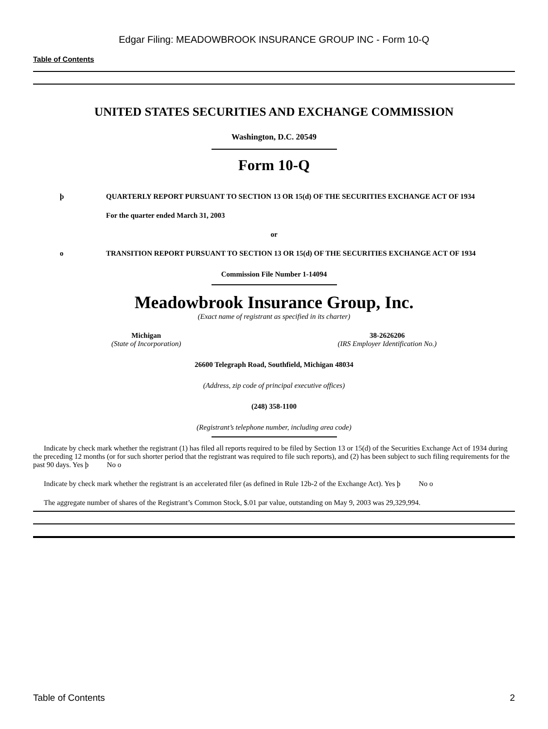Edgar Filing: MEADOWBROOK INSURANCE GROUP INC - Form 10-Q
Table of Contents
UNITED STATES SECURITIES AND EXCHANGE COMMISSION
Washington, D.C. 20549
Form 10-Q
þ QUARTERLY REPORT PURSUANT TO SECTION 13 OR 15(d) OF THE SECURITIES EXCHANGE ACT OF 1934
For the quarter ended March 31, 2003
or
o TRANSITION REPORT PURSUANT TO SECTION 13 OR 15(d) OF THE SECURITIES EXCHANGE ACT OF 1934
Commission File Number 1-14094
Meadowbrook Insurance Group, Inc.
(Exact name of registrant as specified in its charter)
Michigan
(State of Incorporation)
38-2626206
(IRS Employer Identification No.)
26600 Telegraph Road, Southfield, Michigan 48034
(Address, zip code of principal executive offices)
(248) 358-1100
(Registrant’s telephone number, including area code)
Indicate by check mark whether the registrant (1) has filed all reports required to be filed by Section 13 or 15(d) of the Securities Exchange Act of 1934 during the preceding 12 months (or for such shorter period that the registrant was required to file such reports), and (2) has been subject to such filing requirements for the past 90 days. Yes þ No o
Indicate by check mark whether the registrant is an accelerated filer (as defined in Rule 12b-2 of the Exchange Act). Yes þ No o
The aggregate number of shares of the Registrant’s Common Stock, $.01 par value, outstanding on May 9, 2003 was 29,329,994.
Table of Contents 2